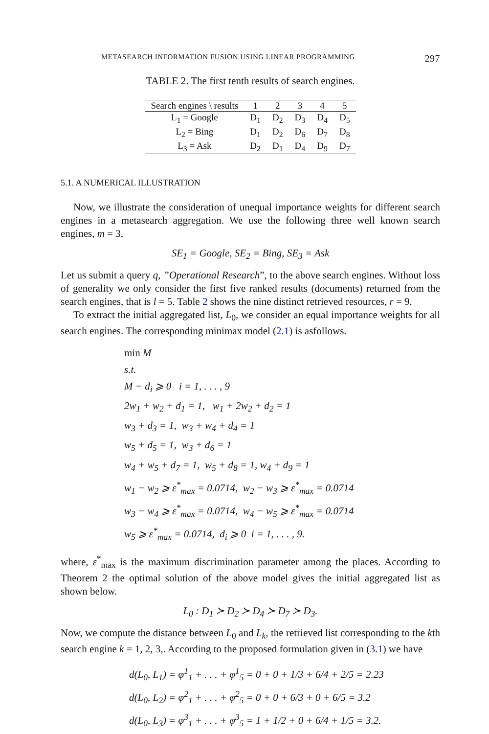METASEARCH INFORMATION FUSION USING LINEAR PROGRAMMING 297
TABLE 2. The first tenth results of search engines.
| Search engines \ results | 1 | 2 | 3 | 4 | 5 |
| --- | --- | --- | --- | --- | --- |
| L<sub>1</sub> = Google | D<sub>1</sub> | D<sub>2</sub> | D<sub>3</sub> | D<sub>4</sub> | D<sub>5</sub> |
| L<sub>2</sub> = Bing | D<sub>1</sub> | D<sub>2</sub> | D<sub>6</sub> | D<sub>7</sub> | D<sub>8</sub> |
| L<sub>3</sub> = Ask | D<sub>2</sub> | D<sub>1</sub> | D<sub>4</sub> | D<sub>9</sub> | D<sub>7</sub> |
5.1. A NUMERICAL ILLUSTRATION
Now, we illustrate the consideration of unequal importance weights for different search engines in a metasearch aggregation. We use the following three well known search engines, m = 3,
SE<sub>1</sub> = Google, SE<sub>2</sub> = Bing, SE<sub>3</sub> = Ask
Let us submit a query q, ”Operational Research”, to the above search engines. Without loss of generality we only consider the first five ranked results (documents) returned from the search engines, that is l = 5. Table 2 shows the nine distinct retrieved resources, r = 9.
To extract the initial aggregated list, L<sub>0</sub>, we consider an equal importance weights for all search engines. The corresponding minimax model (2.1) is asfollows.
min M
s.t.
M − d<sub>i</sub> ⩾ 0 i = 1, . . . , 9
2w<sub>1</sub> + w<sub>2</sub> + d<sub>1</sub> = 1, w<sub>1</sub> + 2w<sub>2</sub> + d<sub>2</sub> = 1
w<sub>3</sub> + d<sub>3</sub> = 1, w<sub>3</sub> + w<sub>4</sub> + d<sub>4</sub> = 1
w<sub>5</sub> + d<sub>5</sub> = 1, w<sub>3</sub> + d<sub>6</sub> = 1
w<sub>4</sub> + w<sub>5</sub> + d<sub>7</sub> = 1, w<sub>5</sub> + d<sub>8</sub> = 1, w<sub>4</sub> + d<sub>9</sub> = 1
w<sub>1</sub> − w<sub>2</sub> ⩾ ε<sup>*</sup><sub>max</sub> = 0.0714, w<sub>2</sub> − w<sub>3</sub> ⩾ ε<sup>*</sup><sub>max</sub> = 0.0714
w<sub>3</sub> − w<sub>4</sub> ⩾ ε<sup>*</sup><sub>max</sub> = 0.0714, w<sub>4</sub> − w<sub>5</sub> ⩾ ε<sup>*</sup><sub>max</sub> = 0.0714
w<sub>5</sub> ⩾ ε<sup>*</sup><sub>max</sub> = 0.0714, d<sub>i</sub> ⩾ 0 i = 1, . . . , 9.
where, ε<sup>*</sup><sub>max</sub> is the maximum discrimination parameter among the places. According to Theorem 2 the optimal solution of the above model gives the initial aggregated list as shown below.
L<sub>0</sub> : D<sub>1</sub> ≻ D<sub>2</sub> ≻ D<sub>4</sub> ≻ D<sub>7</sub> ≻ D<sub>3</sub>.
Now, we compute the distance between L<sub>0</sub> and L<sub>k</sub>, the retrieved list corresponding to the kth search engine k = 1, 2, 3,. According to the proposed formulation given in (3.1) we have
d(L<sub>0</sub>, L<sub>1</sub>) = φ<sup>1</sup><sub>1</sub> + . . . + φ<sup>1</sup><sub>5</sub> = 0 + 0 + 1/3 + 6/4 + 2/5 = 2.23
d(L<sub>0</sub>, L<sub>2</sub>) = φ<sup>2</sup><sub>1</sub> + . . . + φ<sup>2</sup><sub>5</sub> = 0 + 0 + 6/3 + 0 + 6/5 = 3.2
d(L<sub>0</sub>, L<sub>3</sub>) = φ<sup>3</sup><sub>1</sub> + . . . + φ<sup>3</sup><sub>5</sub> = 1 + 1/2 + 0 + 6/4 + 1/5 = 3.2.